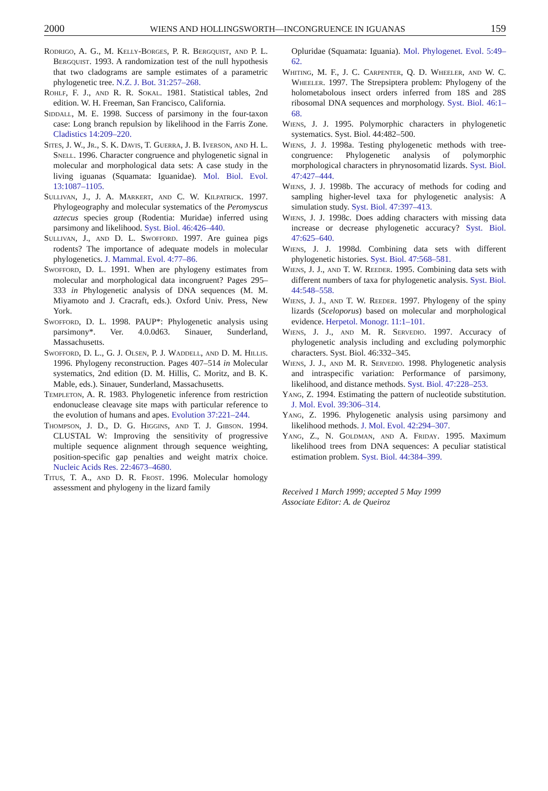2000 WIENS AND HOLLINGSWORTH—INCONGRUENCE IN IGUANAS 159
Rodrigo, A. G., M. Kelly-Borges, P. R. Bergquist, and P. L. Bergquist. 1993. A randomization test of the null hypothesis that two cladograms are sample estimates of a parametric phylogenetic tree. N.Z. J. Bot. 31:257–268.
Rohlf, F. J., and R. R. Sokal. 1981. Statistical tables, 2nd edition. W. H. Freeman, San Francisco, California.
Siddall, M. E. 1998. Success of parsimony in the four-taxon case: Long branch repulsion by likelihood in the Farris Zone. Cladistics 14:209–220.
Sites, J. W., Jr., S. K. Davis, T. Guerra, J. B. Iverson, and H. L. Snell. 1996. Character congruence and phylogenetic signal in molecular and morphological data sets: A case study in the living iguanas (Squamata: Iguanidae). Mol. Biol. Evol. 13:1087–1105.
Sullivan, J., J. A. Markert, and C. W. Kilpatrick. 1997. Phylogeography and molecular systematics of the Peromyscus aztecus species group (Rodentia: Muridae) inferred using parsimony and likelihood. Syst. Biol. 46:426–440.
Sullivan, J., and D. L. Swofford. 1997. Are guinea pigs rodents? The importance of adequate models in molecular phylogenetics. J. Mammal. Evol. 4:77–86.
Swofford, D. L. 1991. When are phylogeny estimates from molecular and morphological data incongruent? Pages 295–333 in Phylogenetic analysis of DNA sequences (M. M. Miyamoto and J. Cracraft, eds.). Oxford Univ. Press, New York.
Swofford, D. L. 1998. PAUP*: Phylogenetic analysis using parsimony*. Ver. 4.0.0d63. Sinauer, Sunderland, Massachusetts.
Swofford, D. L., G. J. Olsen, P. J. Waddell, and D. M. Hillis. 1996. Phylogeny reconstruction. Pages 407–514 in Molecular systematics, 2nd edition (D. M. Hillis, C. Moritz, and B. K. Mable, eds.). Sinauer, Sunderland, Massachusetts.
Templeton, A. R. 1983. Phylogenetic inference from restriction endonuclease cleavage site maps with particular reference to the evolution of humans and apes. Evolution 37:221–244.
Thompson, J. D., D. G. Higgins, and T. J. Gibson. 1994. CLUSTAL W: Improving the sensitivity of progressive multiple sequence alignment through sequence weighting, position-specific gap penalties and weight matrix choice. Nucleic Acids Res. 22:4673–4680.
Titus, T. A., and D. R. Frost. 1996. Molecular homology assessment and phylogeny in the lizard family
Opluridae (Squamata: Iguania). Mol. Phylogenet. Evol. 5:49–62.
Whiting, M. F., J. C. Carpenter, Q. D. Wheeler, and W. C. Wheeler. 1997. The Strepsiptera problem: Phylogeny of the holometabolous insect orders inferred from 18S and 28S ribosomal DNA sequences and morphology. Syst. Biol. 46:1–68.
Wiens, J. J. 1995. Polymorphic characters in phylogenetic systematics. Syst. Biol. 44:482–500.
Wiens, J. J. 1998a. Testing phylogenetic methods with tree-congruence: Phylogenetic analysis of polymorphic morphological characters in phrynosomatid lizards. Syst. Biol. 47:427–444.
Wiens, J. J. 1998b. The accuracy of methods for coding and sampling higher-level taxa for phylogenetic analysis: A simulation study. Syst. Biol. 47:397–413.
Wiens, J. J. 1998c. Does adding characters with missing data increase or decrease phylogenetic accuracy? Syst. Biol. 47:625–640.
Wiens, J. J. 1998d. Combining data sets with different phylogenetic histories. Syst. Biol. 47:568–581.
Wiens, J. J., and T. W. Reeder. 1995. Combining data sets with different numbers of taxa for phylogenetic analysis. Syst. Biol. 44:548–558.
Wiens, J. J., and T. W. Reeder. 1997. Phylogeny of the spiny lizards (Sceloporus) based on molecular and morphological evidence. Herpetol. Monogr. 11:1–101.
Wiens, J. J., and M. R. Servedio. 1997. Accuracy of phylogenetic analysis including and excluding polymorphic characters. Syst. Biol. 46:332–345.
Wiens, J. J., and M. R. Servedio. 1998. Phylogenetic analysis and intraspecific variation: Performance of parsimony, likelihood, and distance methods. Syst. Biol. 47:228–253.
Yang, Z. 1994. Estimating the pattern of nucleotide substitution. J. Mol. Evol. 39:306–314.
Yang, Z. 1996. Phylogenetic analysis using parsimony and likelihood methods. J. Mol. Evol. 42:294–307.
Yang, Z., N. Goldman, and A. Friday. 1995. Maximum likelihood trees from DNA sequences: A peculiar statistical estimation problem. Syst. Biol. 44:384–399.
Received 1 March 1999; accepted 5 May 1999
Associate Editor: A. de Queiroz